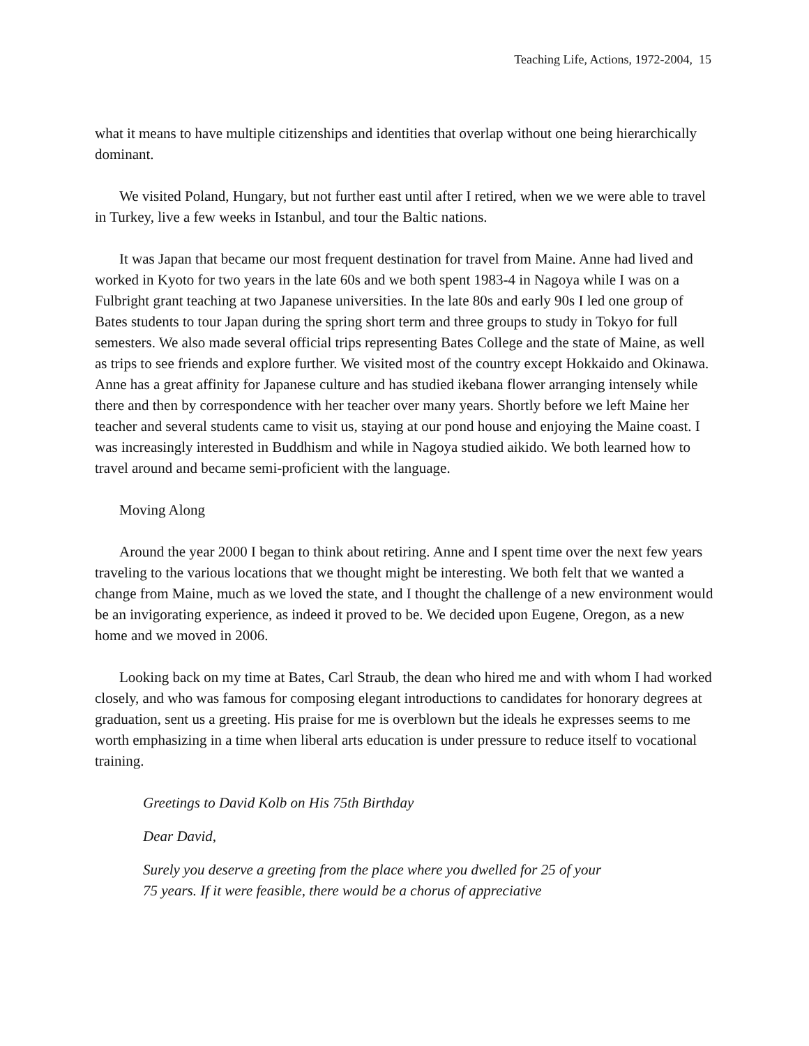Teaching Life, Actions, 1972-2004, 15
what it means to have multiple citizenships and identities that overlap without one being hierarchically dominant.
We visited Poland, Hungary, but not further east until after I retired, when we we were able to travel in Turkey, live a few weeks in Istanbul, and tour the Baltic nations.
It was Japan that became our most frequent destination for travel from Maine. Anne had lived and worked in Kyoto for two years in the late 60s and we both spent 1983-4 in Nagoya while I was on a Fulbright grant teaching at two Japanese universities. In the late 80s and early 90s I led one group of Bates students to tour Japan during the spring short term and three groups to study in Tokyo for full semesters. We also made several official trips representing Bates College and the state of Maine, as well as trips to see friends and explore further. We visited most of the country except Hokkaido and Okinawa. Anne has a great affinity for Japanese culture and has studied ikebana flower arranging intensely while there and then by correspondence with her teacher over many years. Shortly before we left Maine her teacher and several students came to visit us, staying at our pond house and enjoying the Maine coast. I was increasingly interested in Buddhism and while in Nagoya studied aikido. We both learned how to travel around and became semi-proficient with the language.
Moving Along
Around the year 2000 I began to think about retiring. Anne and I spent time over the next few years traveling to the various locations that we thought might be interesting. We both felt that we wanted a change from Maine, much as we loved the state, and I thought the challenge of a new environment would be an invigorating experience, as indeed it proved to be. We decided upon Eugene, Oregon, as a new home and we moved in 2006.
Looking back on my time at Bates, Carl Straub, the dean who hired me and with whom I had worked closely, and who was famous for composing elegant introductions to candidates for honorary degrees at graduation, sent us a greeting. His praise for me is overblown but the ideals he expresses seems to me worth emphasizing in a time when liberal arts education is under pressure to reduce itself to vocational training.
Greetings to David Kolb on His 75th Birthday
Dear David,
Surely you deserve a greeting from the place where you dwelled for 25 of your 75 years. If it were feasible, there would be a chorus of appreciative